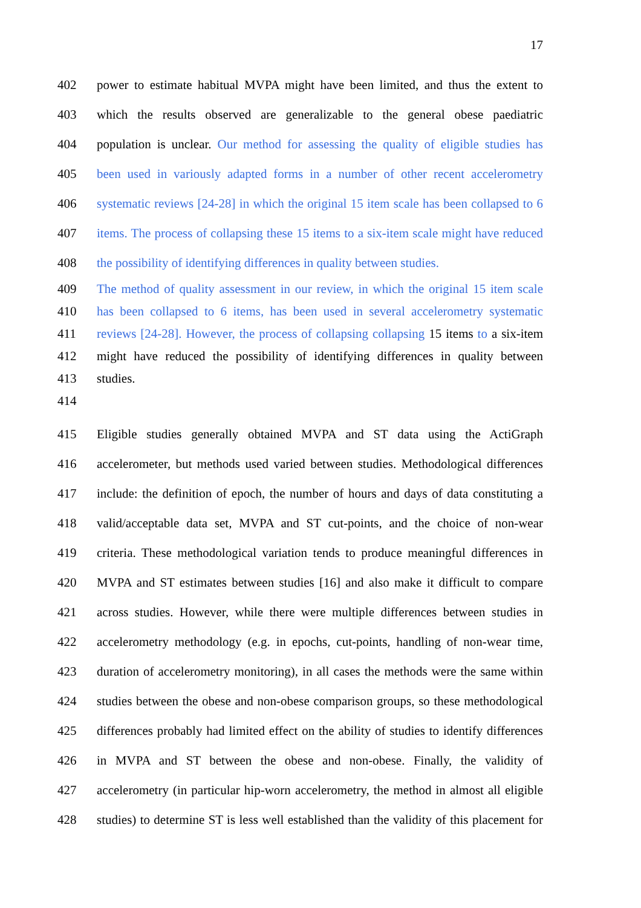17
402 power to estimate habitual MVPA might have been limited, and thus the extent to
403 which the results observed are generalizable to the general obese paediatric
404 population is unclear. Our method for assessing the quality of eligible studies has
405 been used in variously adapted forms in a number of other recent accelerometry
406 systematic reviews [24-28] in which the original 15 item scale has been collapsed to 6
407 items. The process of collapsing these 15 items to a six-item scale might have reduced
408 the possibility of identifying differences in quality between studies.
409 The method of quality assessment in our review, in which the original 15 item scale
410 has been collapsed to 6 items, has been used in several accelerometry systematic
411 reviews [24-28]. However, the process of collapsing collapsing 15 items to a six-item
412 might have reduced the possibility of identifying differences in quality between
413 studies.
414
415 Eligible studies generally obtained MVPA and ST data using the ActiGraph
416 accelerometer, but methods used varied between studies. Methodological differences
417 include: the definition of epoch, the number of hours and days of data constituting a
418 valid/acceptable data set, MVPA and ST cut-points, and the choice of non-wear
419 criteria. These methodological variation tends to produce meaningful differences in
420 MVPA and ST estimates between studies [16] and also make it difficult to compare
421 across studies. However, while there were multiple differences between studies in
422 accelerometry methodology (e.g. in epochs, cut-points, handling of non-wear time,
423 duration of accelerometry monitoring), in all cases the methods were the same within
424 studies between the obese and non-obese comparison groups, so these methodological
425 differences probably had limited effect on the ability of studies to identify differences
426 in MVPA and ST between the obese and non-obese. Finally, the validity of
427 accelerometry (in particular hip-worn accelerometry, the method in almost all eligible
428 studies) to determine ST is less well established than the validity of this placement for